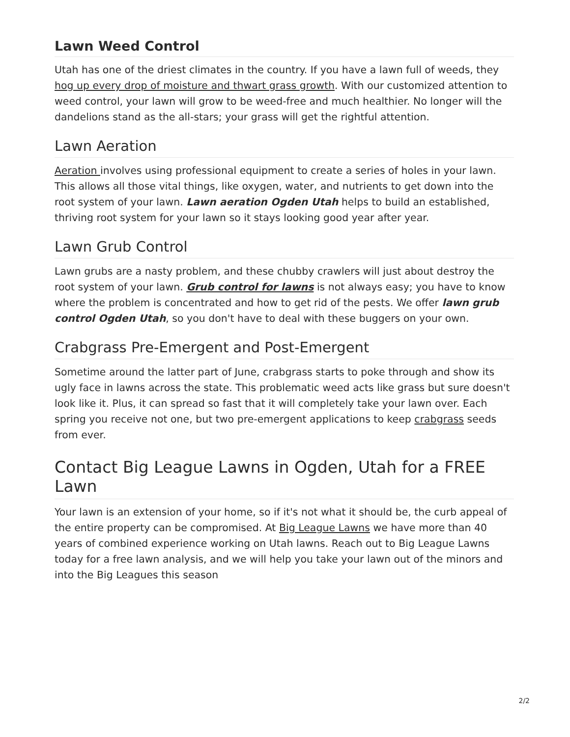Lawn Weed Control
Utah has one of the driest climates in the country. If you have a lawn full of weeds, they hog up every drop of moisture and thwart grass growth. With our customized attention to weed control, your lawn will grow to be weed-free and much healthier. No longer will the dandelions stand as the all-stars; your grass will get the rightful attention.
Lawn Aeration
Aeration involves using professional equipment to create a series of holes in your lawn. This allows all those vital things, like oxygen, water, and nutrients to get down into the root system of your lawn. Lawn aeration Ogden Utah helps to build an established, thriving root system for your lawn so it stays looking good year after year.
Lawn Grub Control
Lawn grubs are a nasty problem, and these chubby crawlers will just about destroy the root system of your lawn. Grub control for lawns is not always easy; you have to know where the problem is concentrated and how to get rid of the pests. We offer lawn grub control Ogden Utah, so you don't have to deal with these buggers on your own.
Crabgrass Pre-Emergent and Post-Emergent
Sometime around the latter part of June, crabgrass starts to poke through and show its ugly face in lawns across the state. This problematic weed acts like grass but sure doesn't look like it. Plus, it can spread so fast that it will completely take your lawn over. Each spring you receive not one, but two pre-emergent applications to keep crabgrass seeds from ever.
Contact Big League Lawns in Ogden, Utah for a FREE Lawn
Your lawn is an extension of your home, so if it's not what it should be, the curb appeal of the entire property can be compromised. At Big League Lawns we have more than 40 years of combined experience working on Utah lawns. Reach out to Big League Lawns today for a free lawn analysis, and we will help you take your lawn out of the minors and into the Big Leagues this season
2/2